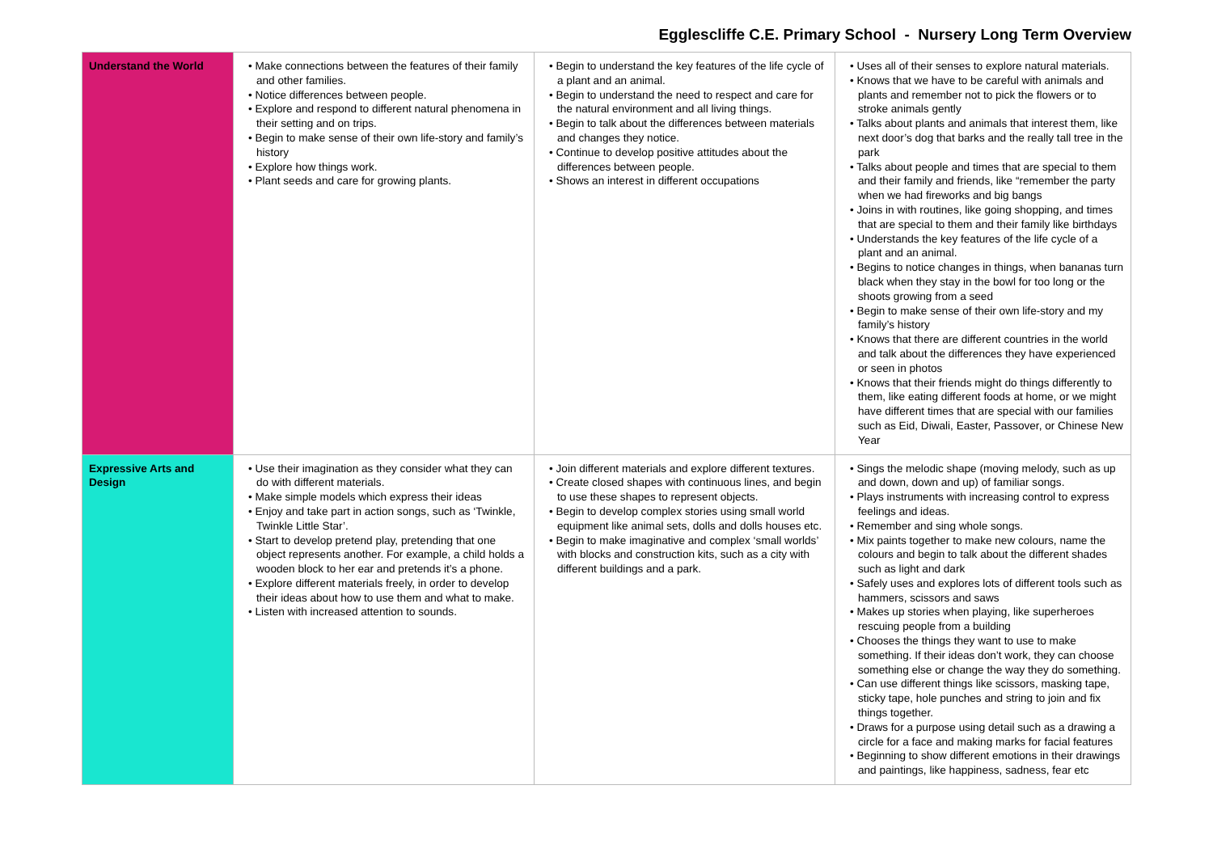Egglescliffe C.E. Primary School - Nursery Long Term Overview
| Understand the World | • Make connections between the features of their family and other families. • Notice differences between people. • Explore and respond to different natural phenomena in their setting and on trips. • Begin to make sense of their own life-story and family’s history • Explore how things work. • Plant seeds and care for growing plants. | • Begin to understand the key features of the life cycle of a plant and an animal. • Begin to understand the need to respect and care for the natural environment and all living things. • Begin to talk about the differences between materials and changes they notice. • Continue to develop positive attitudes about the differences between people. • Shows an interest in different occupations | • Uses all of their senses to explore natural materials. • Knows that we have to be careful with animals and plants and remember not to pick the flowers or to stroke animals gently • Talks about plants and animals that interest them, like next door’s dog that barks and the really tall tree in the park • Talks about people and times that are special to them and their family and friends, like “remember the party when we had fireworks and big bangs • Joins in with routines, like going shopping, and times that are special to them and their family like birthdays • Understands the key features of the life cycle of a plant and an animal. • Begins to notice changes in things, when bananas turn black when they stay in the bowl for too long or the shoots growing from a seed • Begin to make sense of their own life-story and my family’s history • Knows that there are different countries in the world and talk about the differences they have experienced or seen in photos • Knows that their friends might do things differently to them, like eating different foods at home, or we might have different times that are special with our families such as Eid, Diwali, Easter, Passover, or Chinese New Year |
| Expressive Arts and Design | • Use their imagination as they consider what they can do with different materials. • Make simple models which express their ideas • Enjoy and take part in action songs, such as ‘Twinkle, Twinkle Little Star’. • Start to develop pretend play, pretending that one object represents another. For example, a child holds a wooden block to her ear and pretends it’s a phone. • Explore different materials freely, in order to develop their ideas about how to use them and what to make. • Listen with increased attention to sounds. | • Join different materials and explore different textures. • Create closed shapes with continuous lines, and begin to use these shapes to represent objects. • Begin to develop complex stories using small world equipment like animal sets, dolls and dolls houses etc. • Begin to make imaginative and complex ‘small worlds’ with blocks and construction kits, such as a city with different buildings and a park. | • Sings the melodic shape (moving melody, such as up and down, down and up) of familiar songs. • Plays instruments with increasing control to express feelings and ideas. • Remember and sing whole songs. • Mix paints together to make new colours, name the colours and begin to talk about the different shades such as light and dark • Safely uses and explores lots of different tools such as hammers, scissors and saws • Makes up stories when playing, like superheroes rescuing people from a building • Chooses the things they want to use to make something. If their ideas don’t work, they can choose something else or change the way they do something. • Can use different things like scissors, masking tape, sticky tape, hole punches and string to join and fix things together. • Draws for a purpose using detail such as a drawing a circle for a face and making marks for facial features • Beginning to show different emotions in their drawings and paintings, like happiness, sadness, fear etc |